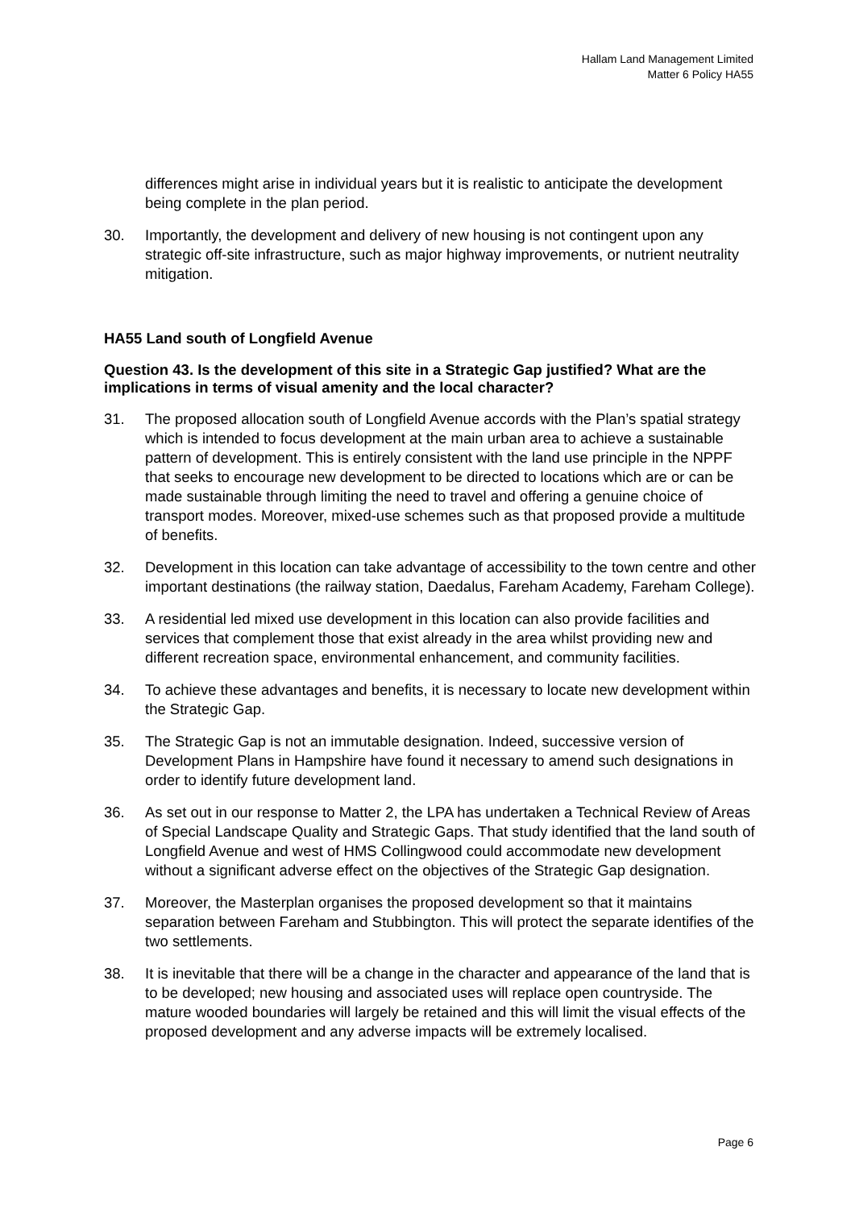Hallam Land Management Limited
Matter 6 Policy HA55
differences might arise in individual years but it is realistic to anticipate the development being complete in the plan period.
30. Importantly, the development and delivery of new housing is not contingent upon any strategic off-site infrastructure, such as major highway improvements, or nutrient neutrality mitigation.
HA55 Land south of Longfield Avenue
Question 43. Is the development of this site in a Strategic Gap justified? What are the implications in terms of visual amenity and the local character?
31. The proposed allocation south of Longfield Avenue accords with the Plan’s spatial strategy which is intended to focus development at the main urban area to achieve a sustainable pattern of development. This is entirely consistent with the land use principle in the NPPF that seeks to encourage new development to be directed to locations which are or can be made sustainable through limiting the need to travel and offering a genuine choice of transport modes. Moreover, mixed-use schemes such as that proposed provide a multitude of benefits.
32. Development in this location can take advantage of accessibility to the town centre and other important destinations (the railway station, Daedalus, Fareham Academy, Fareham College).
33. A residential led mixed use development in this location can also provide facilities and services that complement those that exist already in the area whilst providing new and different recreation space, environmental enhancement, and community facilities.
34. To achieve these advantages and benefits, it is necessary to locate new development within the Strategic Gap.
35. The Strategic Gap is not an immutable designation. Indeed, successive version of Development Plans in Hampshire have found it necessary to amend such designations in order to identify future development land.
36. As set out in our response to Matter 2, the LPA has undertaken a Technical Review of Areas of Special Landscape Quality and Strategic Gaps. That study identified that the land south of Longfield Avenue and west of HMS Collingwood could accommodate new development without a significant adverse effect on the objectives of the Strategic Gap designation.
37. Moreover, the Masterplan organises the proposed development so that it maintains separation between Fareham and Stubbington. This will protect the separate identifies of the two settlements.
38. It is inevitable that there will be a change in the character and appearance of the land that is to be developed; new housing and associated uses will replace open countryside. The mature wooded boundaries will largely be retained and this will limit the visual effects of the proposed development and any adverse impacts will be extremely localised.
Page 6